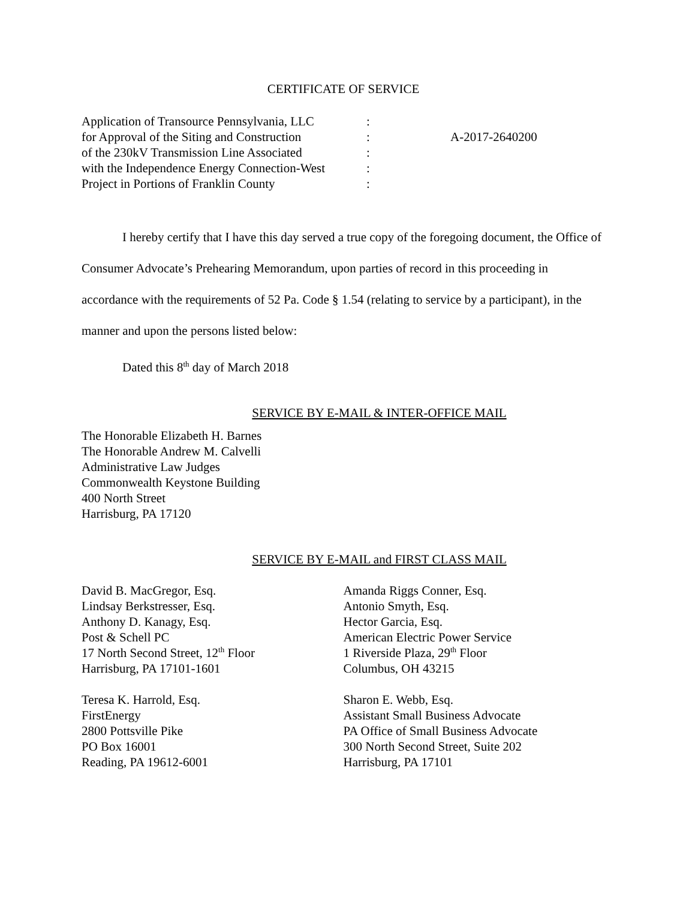CERTIFICATE OF SERVICE
Application of Transource Pennsylvania, LLC
for Approval of the Siting and Construction
of the 230kV Transmission Line Associated
with the Independence Energy Connection-West
Project in Portions of Franklin County
:
:
:
:
:
A-2017-2640200
I hereby certify that I have this day served a true copy of the foregoing document, the Office of Consumer Advocate’s Prehearing Memorandum, upon parties of record in this proceeding in accordance with the requirements of 52 Pa. Code § 1.54 (relating to service by a participant), in the manner and upon the persons listed below:
Dated this 8<sup>th</sup> day of March 2018
SERVICE BY E-MAIL & INTER-OFFICE MAIL
The Honorable Elizabeth H. Barnes
The Honorable Andrew M. Calvelli
Administrative Law Judges
Commonwealth Keystone Building
400 North Street
Harrisburg, PA 17120
SERVICE BY E-MAIL and FIRST CLASS MAIL
David B. MacGregor, Esq.
Lindsay Berkstresser, Esq.
Anthony D. Kanagy, Esq.
Post & Schell PC
17 North Second Street, 12<sup>th</sup> Floor
Harrisburg, PA 17101-1601
Amanda Riggs Conner, Esq.
Antonio Smyth, Esq.
Hector Garcia, Esq.
American Electric Power Service
1 Riverside Plaza, 29<sup>th</sup> Floor
Columbus, OH 43215
Teresa K. Harrold, Esq.
FirstEnergy
2800 Pottsville Pike
PO Box 16001
Reading, PA 19612-6001
Sharon E. Webb, Esq.
Assistant Small Business Advocate
PA Office of Small Business Advocate
300 North Second Street, Suite 202
Harrisburg, PA 17101